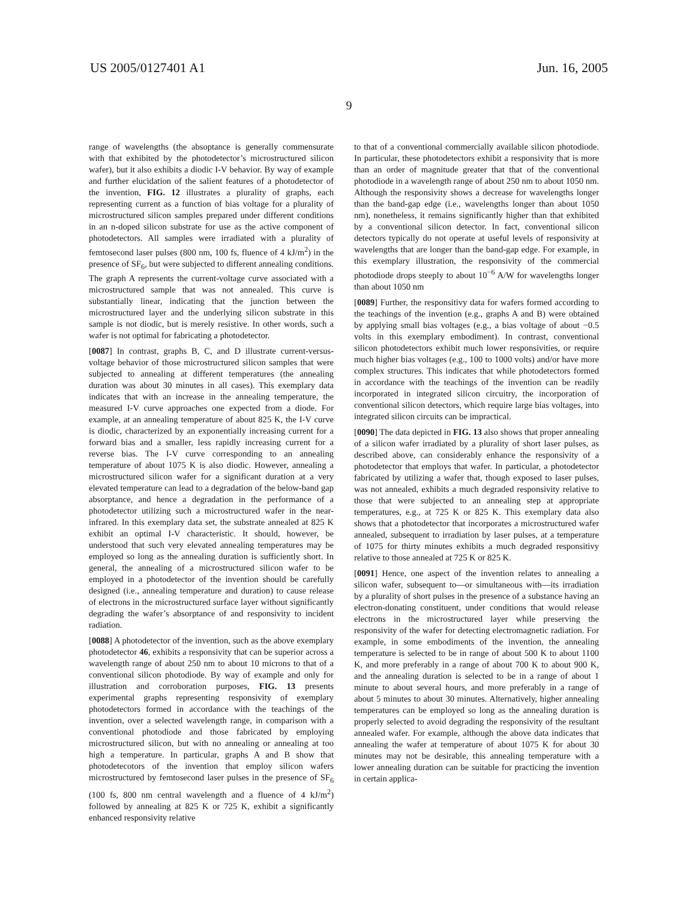US 2005/0127401 A1 Jun. 16, 2005
9
range of wavelengths (the absoptance is generally commensurate with that exhibited by the photodetector’s microstructured silicon wafer), but it also exhibits a diodic I-V behavior. By way of example and further elucidation of the salient features of a photodetector of the invention, FIG. 12 illustrates a plurality of graphs, each representing current as a function of bias voltage for a plurality of microstructured silicon samples prepared under different conditions in an n-doped silicon substrate for use as the active component of photodetectors. All samples were irradiated with a plurality of femtosecond laser pulses (800 nm, 100 fs, fluence of 4 kJ/m<sup>2</sup>) in the presence of SF<sub>6</sub>, but were subjected to different annealing conditions. The graph A represents the current-voltage curve associated with a microstructured sample that was not annealed. This curve is substantially linear, indicating that the junction between the microstructured layer and the underlying silicon substrate in this sample is not diodic, but is merely resistive. In other words, such a wafer is not optimal for fabricating a photodetector.
[0087] In contrast, graphs B, C, and D illustrate current-versus-voltage behavior of those microstructured silicon samples that were subjected to annealing at different temperatures (the annealing duration was about 30 minutes in all cases). This exemplary data indicates that with an increase in the annealing temperature, the measured I-V curve approaches one expected from a diode. For example, at an annealing temperature of about 825 K, the I-V curve is diodic, characterized by an exponentially increasing current for a forward bias and a smaller, less rapidly increasing current for a reverse bias. The I-V curve corresponding to an annealing temperature of about 1075 K is also diodic. However, annealing a microstructured silicon wafer for a significant duration at a very elevated temperature can lead to a degradation of the below-band gap absorptance, and hence a degradation in the performance of a photodetector utilizing such a microstructured wafer in the near-infrared. In this exemplary data set, the substrate annealed at 825 K exhibit an optimal I-V characteristic. It should, however, be understood that such very elevated annealing temperatures may be employed so long as the annealing duration is sufficiently short. In general, the annealing of a microstructured silicon wafer to be employed in a photodetector of the invention should be carefully designed (i.e., annealing temperature and duration) to cause release of electrons in the microstructured surface layer without significantly degrading the wafer’s absorptance of and responsivity to incident radiation.
[0088] A photodetector of the invention, such as the above exemplary photodetector 46, exhibits a responsivity that can be superior across a wavelength range of about 250 nm to about 10 microns to that of a conventional silicon photodiode. By way of example and only for illustration and corroboration purposes, FIG. 13 presents experimental graphs representing responsivity of exemplary photodetectors formed in accordance with the teachings of the invention, over a selected wavelength range, in comparison with a conventional photodiode and those fabricated by employing microstructured silicon, but with no annealing or annealing at too high a temperature. In particular, graphs A and B show that photodetecotors of the invention that employ silicon wafers microstructured by femtosecond laser pulses in the presence of SF<sub>6</sub> (100 fs, 800 nm central wavelength and a fluence of 4 kJ/m<sup>2</sup>) followed by annealing at 825 K or 725 K, exhibit a significantly enhanced responsivity relative
to that of a conventional commercially available silicon photodiode. In particular, these photodetectors exhibit a responsivity that is more than an order of magnitude greater that that of the conventional photodiode in a wavelength range of about 250 nm to about 1050 nm. Although the responsivity shows a decrease for wavelengths longer than the band-gap edge (i.e., wavelengths longer than about 1050 nm), nonetheless, it remains significantly higher than that exhibited by a conventional silicon detector. In fact, conventional silicon detectors typically do not operate at useful levels of responsivity at wavelengths that are longer than the band-gap edge. For example, in this exemplary illustration, the responsivity of the commercial photodiode drops steeply to about 10<sup>−6</sup> A/W for wavelengths longer than about 1050 nm
[0089] Further, the responsitivy data for wafers formed according to the teachings of the invention (e.g., graphs A and B) were obtained by applying small bias voltages (e.g., a bias voltage of about −0.5 volts in this exemplary embodiment). In contrast, conventional silicon photodetectors exhibit much lower responsivities, or require much higher bias voltages (e.g., 100 to 1000 volts) and/or have more complex structures. This indicates that while photodetectors formed in accordance with the teachings of the invention can be readily incorporated in integrated silicon circuitry, the incorporation of conventional silicon detectors, which require large bias voltages, into integrated silicon circuits can be impractical.
[0090] The data depicted in FIG. 13 also shows that proper annealing of a silicon wafer irradiated by a plurality of short laser pulses, as described above, can considerably enhance the responsivity of a photodetector that employs that wafer. In particular, a photodetector fabricated by utilizing a wafer that, though exposed to laser pulses, was not annealed, exhibits a much degraded responsivity relative to those that were subjected to an annealing step at appropriate temperatures, e.g., at 725 K or 825 K. This exemplary data also shows that a photodetector that incorporates a microstructured wafer annealed, subsequent to irradiation by laser pulses, at a temperature of 1075 for thirty minutes exhibits a much degraded responsitivy relative to those annealed at 725 K or 825 K.
[0091] Hence, one aspect of the invention relates to annealing a silicon wafer, subsequent to—or simultaneous with—its irradiation by a plurality of short pulses in the presence of a substance having an electron-donating constituent, under conditions that would release electrons in the microstructured layer while preserving the responsivity of the wafer for detecting electromagnetic radiation. For example, in some embodiments of the invention, the annealing temperature is selected to be in range of about 500 K to about 1100 K, and more preferably in a range of about 700 K to about 900 K, and the annealing duration is selected to be in a range of about 1 minute to about several hours, and more preferably in a range of about 5 minutes to about 30 minutes. Alternatively, higher annealing temperatures can be employed so long as the annealing duration is properly selected to avoid degrading the responsivity of the resultant annealed wafer. For example, although the above data indicates that annealing the wafer at temperature of about 1075 K for about 30 minutes may not be desirable, this annealing temperature with a lower annealing duration can be suitable for practicing the invention in certain applica-